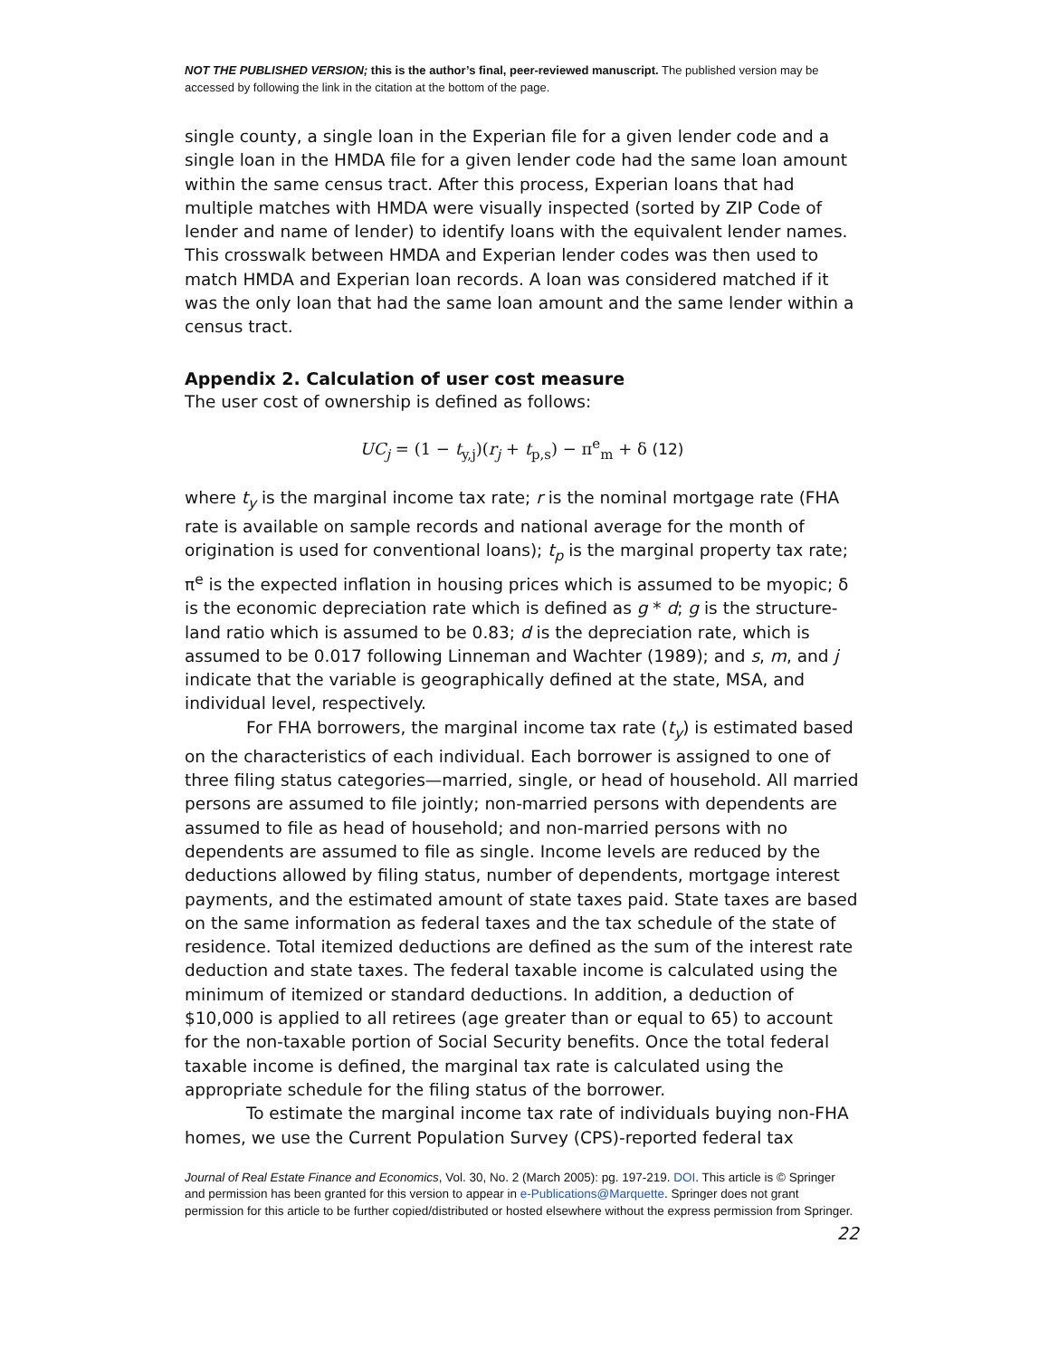NOT THE PUBLISHED VERSION; this is the author’s final, peer-reviewed manuscript. The published version may be accessed by following the link in the citation at the bottom of the page.
single county, a single loan in the Experian file for a given lender code and a single loan in the HMDA file for a given lender code had the same loan amount within the same census tract. After this process, Experian loans that had multiple matches with HMDA were visually inspected (sorted by ZIP Code of lender and name of lender) to identify loans with the equivalent lender names. This crosswalk between HMDA and Experian lender codes was then used to match HMDA and Experian loan records. A loan was considered matched if it was the only loan that had the same loan amount and the same lender within a census tract.
Appendix 2. Calculation of user cost measure
The user cost of ownership is defined as follows:
UC<sub>j</sub> = (1 − t<sub>y,j</sub>)(r<sub>j</sub> + t<sub>p,s</sub>) − π<sup>e</sup><sub>m</sub> + δ (12)
where t<sub>y</sub> is the marginal income tax rate; r is the nominal mortgage rate (FHA rate is available on sample records and national average for the month of origination is used for conventional loans); t<sub>p</sub> is the marginal property tax rate; π<sup>e</sup> is the expected inflation in housing prices which is assumed to be myopic; δ is the economic depreciation rate which is defined as g * d; g is the structure-land ratio which is assumed to be 0.83; d is the depreciation rate, which is assumed to be 0.017 following Linneman and Wachter (1989); and s, m, and j indicate that the variable is geographically defined at the state, MSA, and individual level, respectively.
For FHA borrowers, the marginal income tax rate (t<sub>y</sub>) is estimated based on the characteristics of each individual. Each borrower is assigned to one of three filing status categories—married, single, or head of household. All married persons are assumed to file jointly; non-married persons with dependents are assumed to file as head of household; and non-married persons with no dependents are assumed to file as single. Income levels are reduced by the deductions allowed by filing status, number of dependents, mortgage interest payments, and the estimated amount of state taxes paid. State taxes are based on the same information as federal taxes and the tax schedule of the state of residence. Total itemized deductions are defined as the sum of the interest rate deduction and state taxes. The federal taxable income is calculated using the minimum of itemized or standard deductions. In addition, a deduction of $10,000 is applied to all retirees (age greater than or equal to 65) to account for the non-taxable portion of Social Security benefits. Once the total federal taxable income is defined, the marginal tax rate is calculated using the appropriate schedule for the filing status of the borrower.
To estimate the marginal income tax rate of individuals buying non-FHA homes, we use the Current Population Survey (CPS)-reported federal tax
Journal of Real Estate Finance and Economics, Vol. 30, No. 2 (March 2005): pg. 197-219. DOI. This article is © Springer and permission has been granted for this version to appear in e-Publications@Marquette. Springer does not grant permission for this article to be further copied/distributed or hosted elsewhere without the express permission from Springer.
22